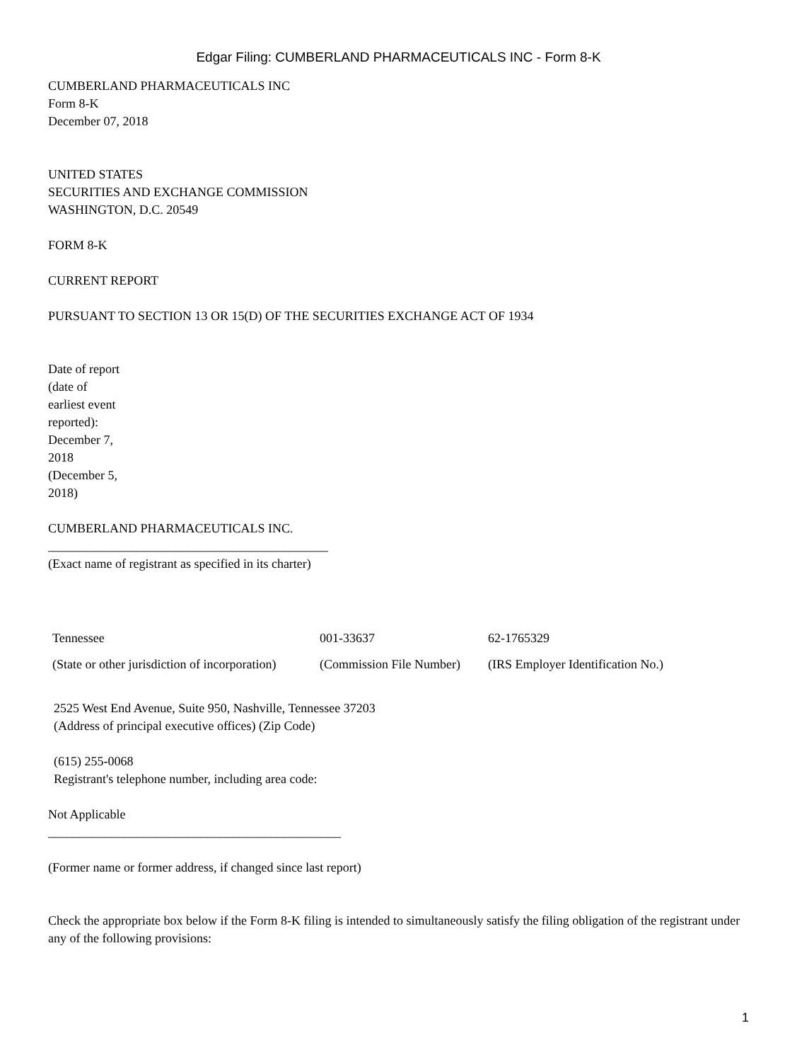Edgar Filing: CUMBERLAND PHARMACEUTICALS INC - Form 8-K
CUMBERLAND PHARMACEUTICALS INC
Form 8-K
December 07, 2018
UNITED STATES
SECURITIES AND EXCHANGE COMMISSION
WASHINGTON, D.C. 20549
FORM 8-K
CURRENT REPORT
PURSUANT TO SECTION 13 OR 15(D) OF THE SECURITIES EXCHANGE ACT OF 1934
Date of report (date of earliest event reported): December 7, 2018 (December 5, 2018)
CUMBERLAND PHARMACEUTICALS INC.
____________________________________________
(Exact name of registrant as specified in its charter)
| Tennessee | 001-33637 | 62-1765329 |
| (State or other jurisdiction of incorporation) | (Commission File Number) | (IRS Employer Identification No.) |
2525 West End Avenue, Suite 950, Nashville, Tennessee 37203
(Address of principal executive offices) (Zip Code)
(615) 255-0068
Registrant's telephone number, including area code:
Not Applicable
______________________________________________
(Former name or former address, if changed since last report)
Check the appropriate box below if the Form 8-K filing is intended to simultaneously satisfy the filing obligation of the registrant under any of the following provisions:
1